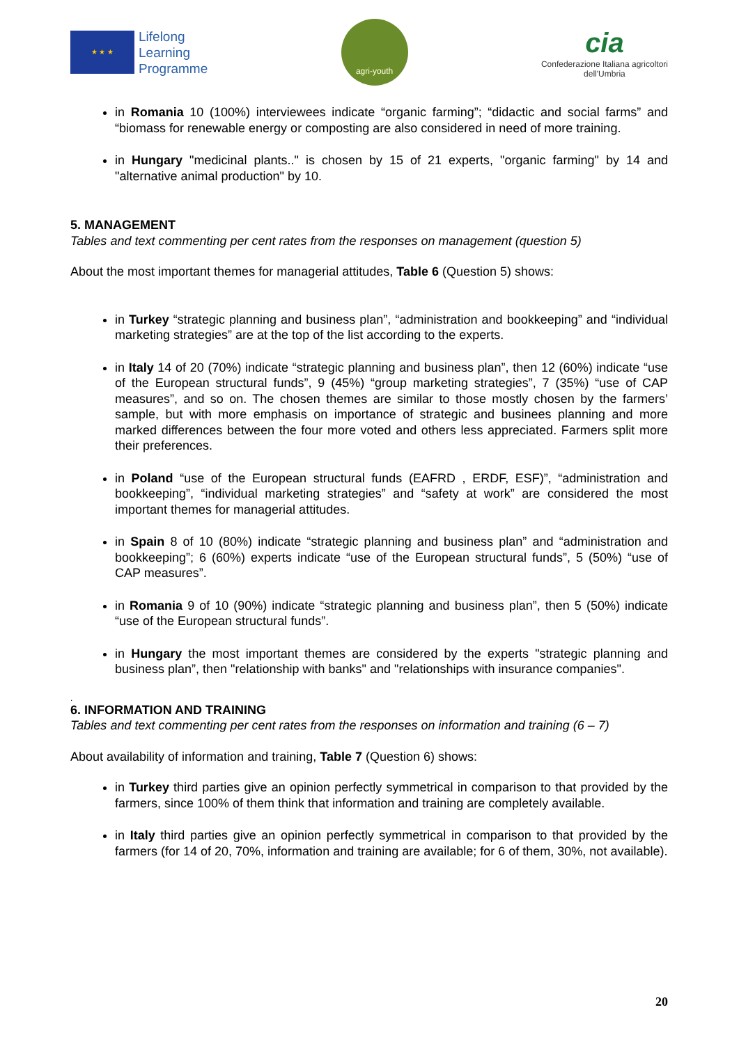★ ★ ★
Lifelong
Learning
Programme
agri-youth
cia
Confederazione Italiana agricoltori
dell'Umbria
in Romania 10 (100%) interviewees indicate “organic farming”; “didactic and social farms” and “biomass for renewable energy or composting are also considered in need of more training.
in Hungary "medicinal plants.." is chosen by 15 of 21 experts, "organic farming" by 14 and "alternative animal production" by 10.
5. MANAGEMENT
Tables and text commenting per cent rates from the responses on management (question 5)
About the most important themes for managerial attitudes, Table 6 (Question 5) shows:
in Turkey “strategic planning and business plan”, “administration and bookkeeping” and “individual marketing strategies” are at the top of the list according to the experts.
in Italy 14 of 20 (70%) indicate “strategic planning and business plan”, then 12 (60%) indicate “use of the European structural funds”, 9 (45%) “group marketing strategies”, 7 (35%) “use of CAP measures”, and so on. The chosen themes are similar to those mostly chosen by the farmers’ sample, but with more emphasis on importance of strategic and businees planning and more marked differences between the four more voted and others less appreciated. Farmers split more their preferences.
in Poland “use of the European structural funds (EAFRD , ERDF, ESF)”, “administration and bookkeeping”, “individual marketing strategies” and “safety at work” are considered the most important themes for managerial attitudes.
in Spain 8 of 10 (80%) indicate “strategic planning and business plan” and “administration and bookkeeping”; 6 (60%) experts indicate “use of the European structural funds”, 5 (50%) “use of CAP measures”.
in Romania 9 of 10 (90%) indicate “strategic planning and business plan”, then 5 (50%) indicate “use of the European structural funds”.
in Hungary the most important themes are considered by the experts "strategic planning and business plan”, then "relationship with banks" and "relationships with insurance companies".
.
6. INFORMATION AND TRAINING
Tables and text commenting per cent rates from the responses on information and training (6 – 7)
About availability of information and training, Table 7 (Question 6) shows:
in Turkey third parties give an opinion perfectly symmetrical in comparison to that provided by the farmers, since 100% of them think that information and training are completely available.
in Italy third parties give an opinion perfectly symmetrical in comparison to that provided by the farmers (for 14 of 20, 70%, information and training are available; for 6 of them, 30%, not available).
20